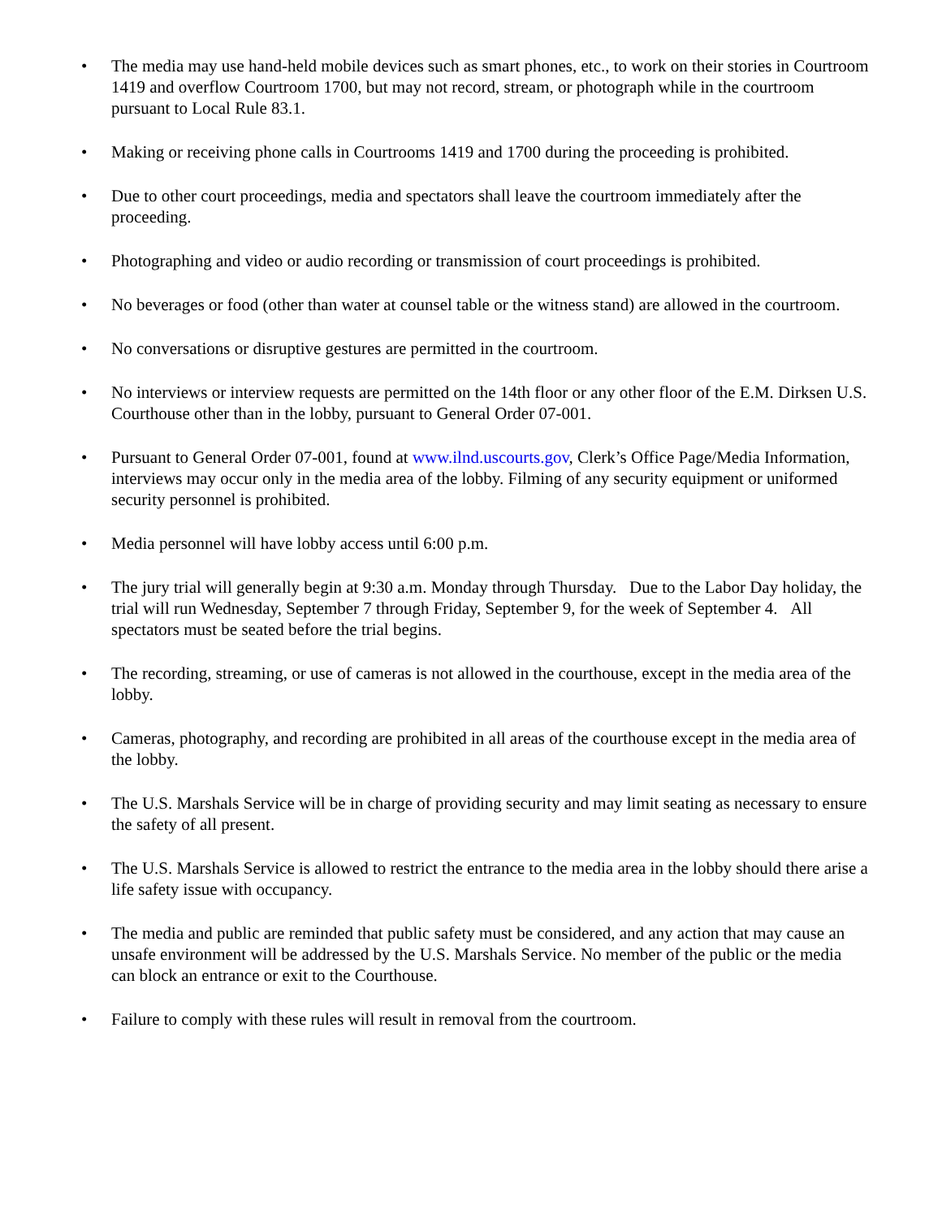• The media may use hand-held mobile devices such as smart phones, etc., to work on their stories in Courtroom 1419 and overflow Courtroom 1700, but may not record, stream, or photograph while in the courtroom pursuant to Local Rule 83.1.
• Making or receiving phone calls in Courtrooms 1419 and 1700 during the proceeding is prohibited.
• Due to other court proceedings, media and spectators shall leave the courtroom immediately after the proceeding.
• Photographing and video or audio recording or transmission of court proceedings is prohibited.
• No beverages or food (other than water at counsel table or the witness stand) are allowed in the courtroom.
• No conversations or disruptive gestures are permitted in the courtroom.
• No interviews or interview requests are permitted on the 14th floor or any other floor of the E.M. Dirksen U.S. Courthouse other than in the lobby, pursuant to General Order 07-001.
• Pursuant to General Order 07-001, found at www.ilnd.uscourts.gov, Clerk’s Office Page/Media Information, interviews may occur only in the media area of the lobby. Filming of any security equipment or uniformed security personnel is prohibited.
• Media personnel will have lobby access until 6:00 p.m.
• The jury trial will generally begin at 9:30 a.m. Monday through Thursday. Due to the Labor Day holiday, the trial will run Wednesday, September 7 through Friday, September 9, for the week of September 4. All spectators must be seated before the trial begins.
• The recording, streaming, or use of cameras is not allowed in the courthouse, except in the media area of the lobby.
• Cameras, photography, and recording are prohibited in all areas of the courthouse except in the media area of the lobby.
• The U.S. Marshals Service will be in charge of providing security and may limit seating as necessary to ensure the safety of all present.
• The U.S. Marshals Service is allowed to restrict the entrance to the media area in the lobby should there arise a life safety issue with occupancy.
• The media and public are reminded that public safety must be considered, and any action that may cause an unsafe environment will be addressed by the U.S. Marshals Service. No member of the public or the media can block an entrance or exit to the Courthouse.
• Failure to comply with these rules will result in removal from the courtroom.